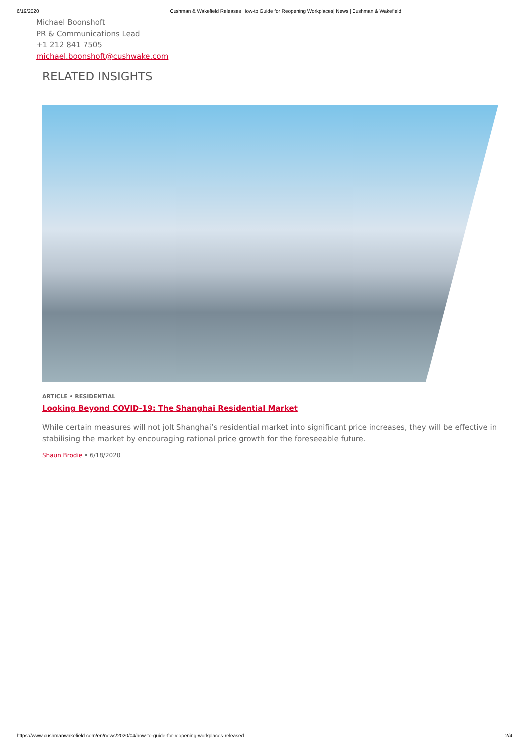6/19/2020 Cushman & Wakefield Releases How-to Guide for Reopening Workplaces| News | Cushman & Wakefield
Michael Boonshoft
PR & Communications Lead
+1 212 841 7505
michael.boonshoft@cushwake.com
RELATED INSIGHTS
ARTICLE • RESIDENTIAL
Looking Beyond COVID-19: The Shanghai Residential Market
While certain measures will not jolt Shanghai’s residential market into significant price increases, they will be effective in stabilising the market by encouraging rational price growth for the foreseeable future.
Shaun Brodie • 6/18/2020
https://www.cushmanwakefield.com/en/news/2020/04/how-to-guide-for-reopening-workplaces-released 2/4